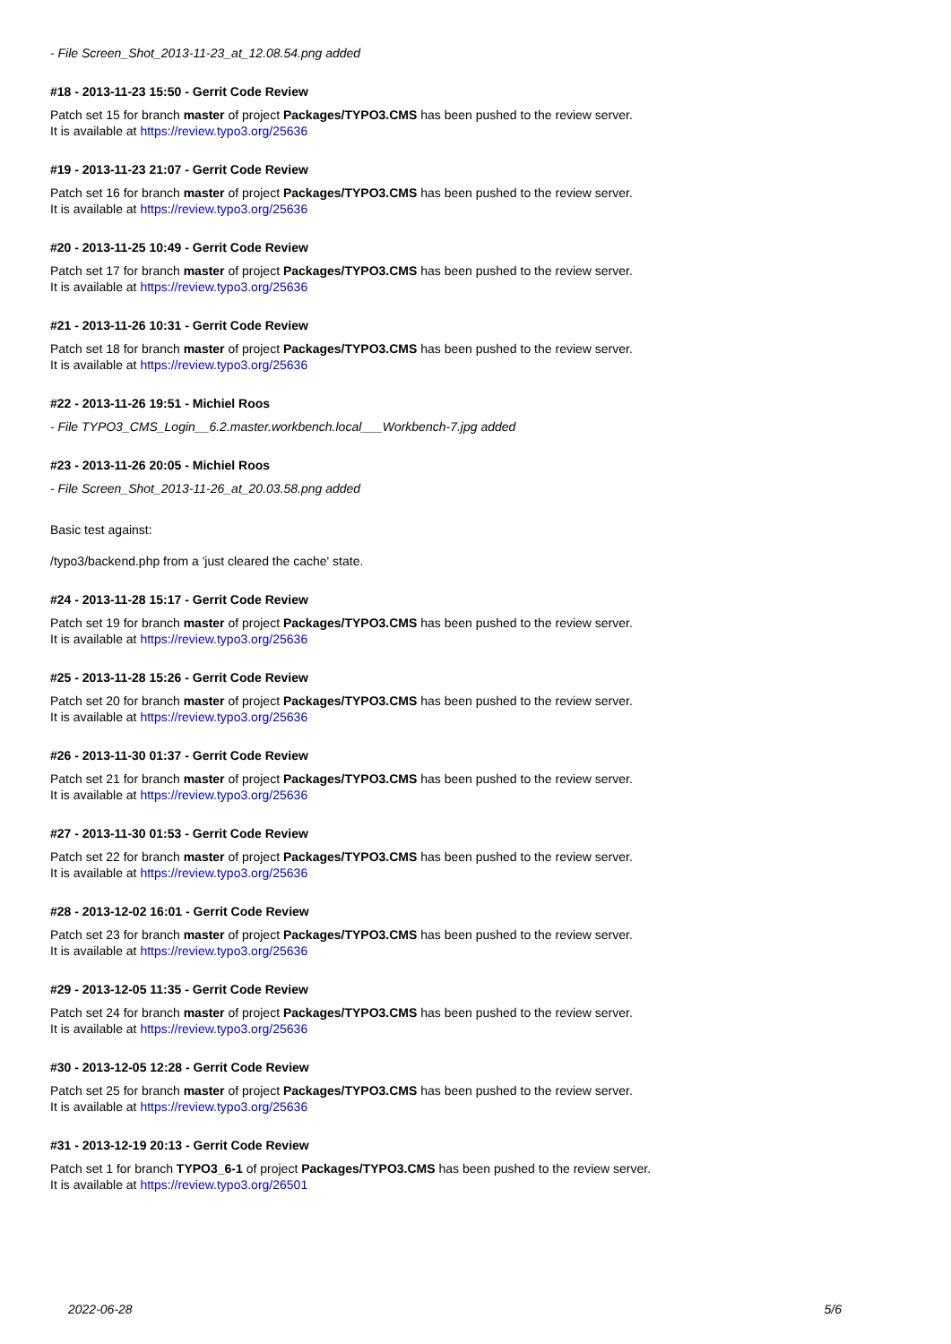- File Screen_Shot_2013-11-23_at_12.08.54.png added
#18 - 2013-11-23 15:50 - Gerrit Code Review
Patch set 15 for branch master of project Packages/TYPO3.CMS has been pushed to the review server.
It is available at https://review.typo3.org/25636
#19 - 2013-11-23 21:07 - Gerrit Code Review
Patch set 16 for branch master of project Packages/TYPO3.CMS has been pushed to the review server.
It is available at https://review.typo3.org/25636
#20 - 2013-11-25 10:49 - Gerrit Code Review
Patch set 17 for branch master of project Packages/TYPO3.CMS has been pushed to the review server.
It is available at https://review.typo3.org/25636
#21 - 2013-11-26 10:31 - Gerrit Code Review
Patch set 18 for branch master of project Packages/TYPO3.CMS has been pushed to the review server.
It is available at https://review.typo3.org/25636
#22 - 2013-11-26 19:51 - Michiel Roos
- File TYPO3_CMS_Login__6.2.master.workbench.local___Workbench-7.jpg added
#23 - 2013-11-26 20:05 - Michiel Roos
- File Screen_Shot_2013-11-26_at_20.03.58.png added
Basic test against:
/typo3/backend.php from a 'just cleared the cache' state.
#24 - 2013-11-28 15:17 - Gerrit Code Review
Patch set 19 for branch master of project Packages/TYPO3.CMS has been pushed to the review server.
It is available at https://review.typo3.org/25636
#25 - 2013-11-28 15:26 - Gerrit Code Review
Patch set 20 for branch master of project Packages/TYPO3.CMS has been pushed to the review server.
It is available at https://review.typo3.org/25636
#26 - 2013-11-30 01:37 - Gerrit Code Review
Patch set 21 for branch master of project Packages/TYPO3.CMS has been pushed to the review server.
It is available at https://review.typo3.org/25636
#27 - 2013-11-30 01:53 - Gerrit Code Review
Patch set 22 for branch master of project Packages/TYPO3.CMS has been pushed to the review server.
It is available at https://review.typo3.org/25636
#28 - 2013-12-02 16:01 - Gerrit Code Review
Patch set 23 for branch master of project Packages/TYPO3.CMS has been pushed to the review server.
It is available at https://review.typo3.org/25636
#29 - 2013-12-05 11:35 - Gerrit Code Review
Patch set 24 for branch master of project Packages/TYPO3.CMS has been pushed to the review server.
It is available at https://review.typo3.org/25636
#30 - 2013-12-05 12:28 - Gerrit Code Review
Patch set 25 for branch master of project Packages/TYPO3.CMS has been pushed to the review server.
It is available at https://review.typo3.org/25636
#31 - 2013-12-19 20:13 - Gerrit Code Review
Patch set 1 for branch TYPO3_6-1 of project Packages/TYPO3.CMS has been pushed to the review server.
It is available at https://review.typo3.org/26501
2022-06-28 5/6